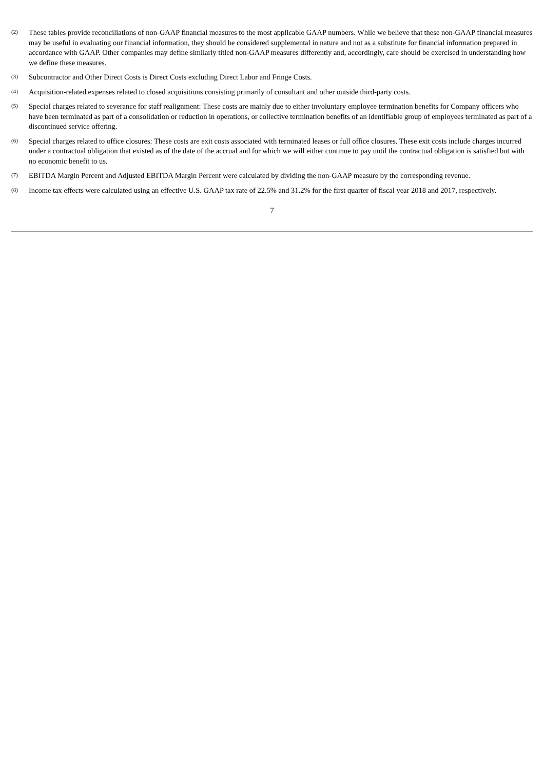(2)
These tables provide reconciliations of non-GAAP financial measures to the most applicable GAAP numbers. While we believe that these non-GAAP financial measures may be useful in evaluating our financial information, they should be considered supplemental in nature and not as a substitute for financial information prepared in accordance with GAAP. Other companies may define similarly titled non-GAAP measures differently and, accordingly, care should be exercised in understanding how we define these measures.
(3)
Subcontractor and Other Direct Costs is Direct Costs excluding Direct Labor and Fringe Costs.
(4)
Acquisition-related expenses related to closed acquisitions consisting primarily of consultant and other outside third-party costs.
(5)
Special charges related to severance for staff realignment: These costs are mainly due to either involuntary employee termination benefits for Company officers who have been terminated as part of a consolidation or reduction in operations, or collective termination benefits of an identifiable group of employees terminated as part of a discontinued service offering.
(6)
Special charges related to office closures: These costs are exit costs associated with terminated leases or full office closures. These exit costs include charges incurred under a contractual obligation that existed as of the date of the accrual and for which we will either continue to pay until the contractual obligation is satisfied but with no economic benefit to us.
(7)
EBITDA Margin Percent and Adjusted EBITDA Margin Percent were calculated by dividing the non-GAAP measure by the corresponding revenue.
(8)
Income tax effects were calculated using an effective U.S. GAAP tax rate of 22.5% and 31.2% for the first quarter of fiscal year 2018 and 2017, respectively.
7